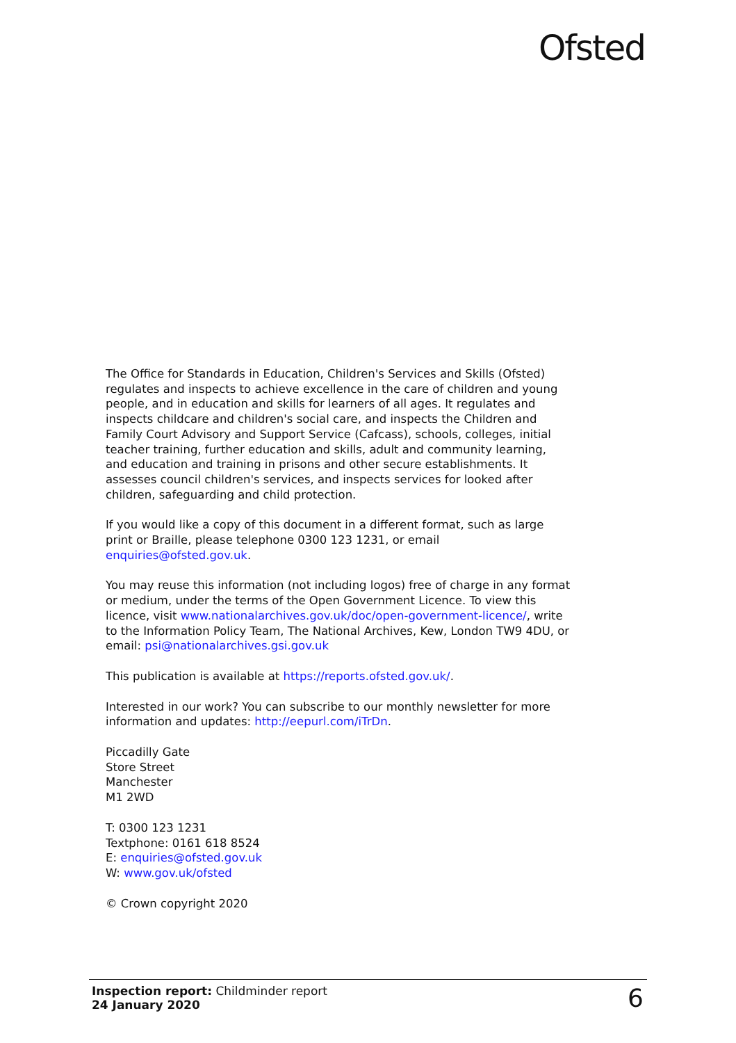Ofsted
The Office for Standards in Education, Children's Services and Skills (Ofsted) regulates and inspects to achieve excellence in the care of children and young people, and in education and skills for learners of all ages. It regulates and inspects childcare and children's social care, and inspects the Children and Family Court Advisory and Support Service (Cafcass), schools, colleges, initial teacher training, further education and skills, adult and community learning, and education and training in prisons and other secure establishments. It assesses council children's services, and inspects services for looked after children, safeguarding and child protection.
If you would like a copy of this document in a different format, such as large print or Braille, please telephone 0300 123 1231, or email enquiries@ofsted.gov.uk.
You may reuse this information (not including logos) free of charge in any format or medium, under the terms of the Open Government Licence. To view this licence, visit www.nationalarchives.gov.uk/doc/open-government-licence/, write to the Information Policy Team, The National Archives, Kew, London TW9 4DU, or email: psi@nationalarchives.gsi.gov.uk
This publication is available at https://reports.ofsted.gov.uk/.
Interested in our work? You can subscribe to our monthly newsletter for more information and updates: http://eepurl.com/iTrDn.
Piccadilly Gate
Store Street
Manchester
M1 2WD
T: 0300 123 1231
Textphone: 0161 618 8524
E: enquiries@ofsted.gov.uk
W: www.gov.uk/ofsted
© Crown copyright 2020
Inspection report: Childminder report
24 January 2020
6